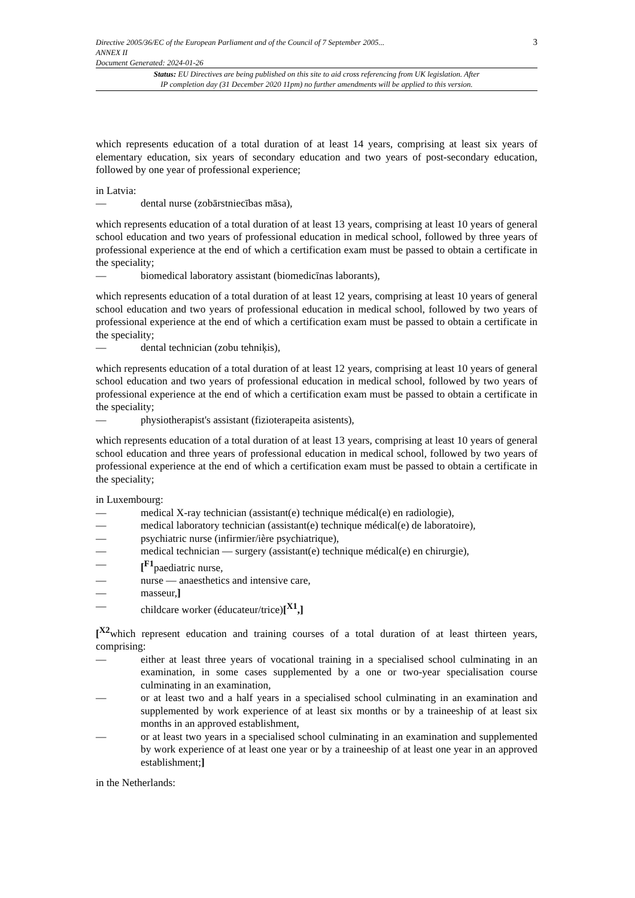Directive 2005/36/EC of the European Parliament and of the Council of 7 September 2005... 3
ANNEX II
Document Generated: 2024-01-26
Status: EU Directives are being published on this site to aid cross referencing from UK legislation. After
IP completion day (31 December 2020 11pm) no further amendments will be applied to this version.
which represents education of a total duration of at least 14 years, comprising at least six years of elementary education, six years of secondary education and two years of post-secondary education, followed by one year of professional experience;
in Latvia:
— dental nurse (zobārstniecības māsa),
which represents education of a total duration of at least 13 years, comprising at least 10 years of general school education and two years of professional education in medical school, followed by three years of professional experience at the end of which a certification exam must be passed to obtain a certificate in the speciality;
— biomedical laboratory assistant (biomedicīnas laborants),
which represents education of a total duration of at least 12 years, comprising at least 10 years of general school education and two years of professional education in medical school, followed by two years of professional experience at the end of which a certification exam must be passed to obtain a certificate in the speciality;
— dental technician (zobu tehniķis),
which represents education of a total duration of at least 12 years, comprising at least 10 years of general school education and two years of professional education in medical school, followed by two years of professional experience at the end of which a certification exam must be passed to obtain a certificate in the speciality;
— physiotherapist's assistant (fizioterapeita asistents),
which represents education of a total duration of at least 13 years, comprising at least 10 years of general school education and three years of professional education in medical school, followed by two years of professional experience at the end of which a certification exam must be passed to obtain a certificate in the speciality;
in Luxembourg:
— medical X-ray technician (assistant(e) technique médical(e) en radiologie),
— medical laboratory technician (assistant(e) technique médical(e) de laboratoire),
— psychiatric nurse (infirmier/ière psychiatrique),
— medical technician — surgery (assistant(e) technique médical(e) en chirurgie),
— [<sup>F1</sup>paediatric nurse,
— nurse — anaesthetics and intensive care,
— masseur,]
— childcare worker (éducateur/trice)[<sup>X1</sup>,]
[<sup>X2</sup>which represent education and training courses of a total duration of at least thirteen years, comprising:
— either at least three years of vocational training in a specialised school culminating in an examination, in some cases supplemented by a one or two-year specialisation course culminating in an examination,
— or at least two and a half years in a specialised school culminating in an examination and supplemented by work experience of at least six months or by a traineeship of at least six months in an approved establishment,
— or at least two years in a specialised school culminating in an examination and supplemented by work experience of at least one year or by a traineeship of at least one year in an approved establishment;]
in the Netherlands: